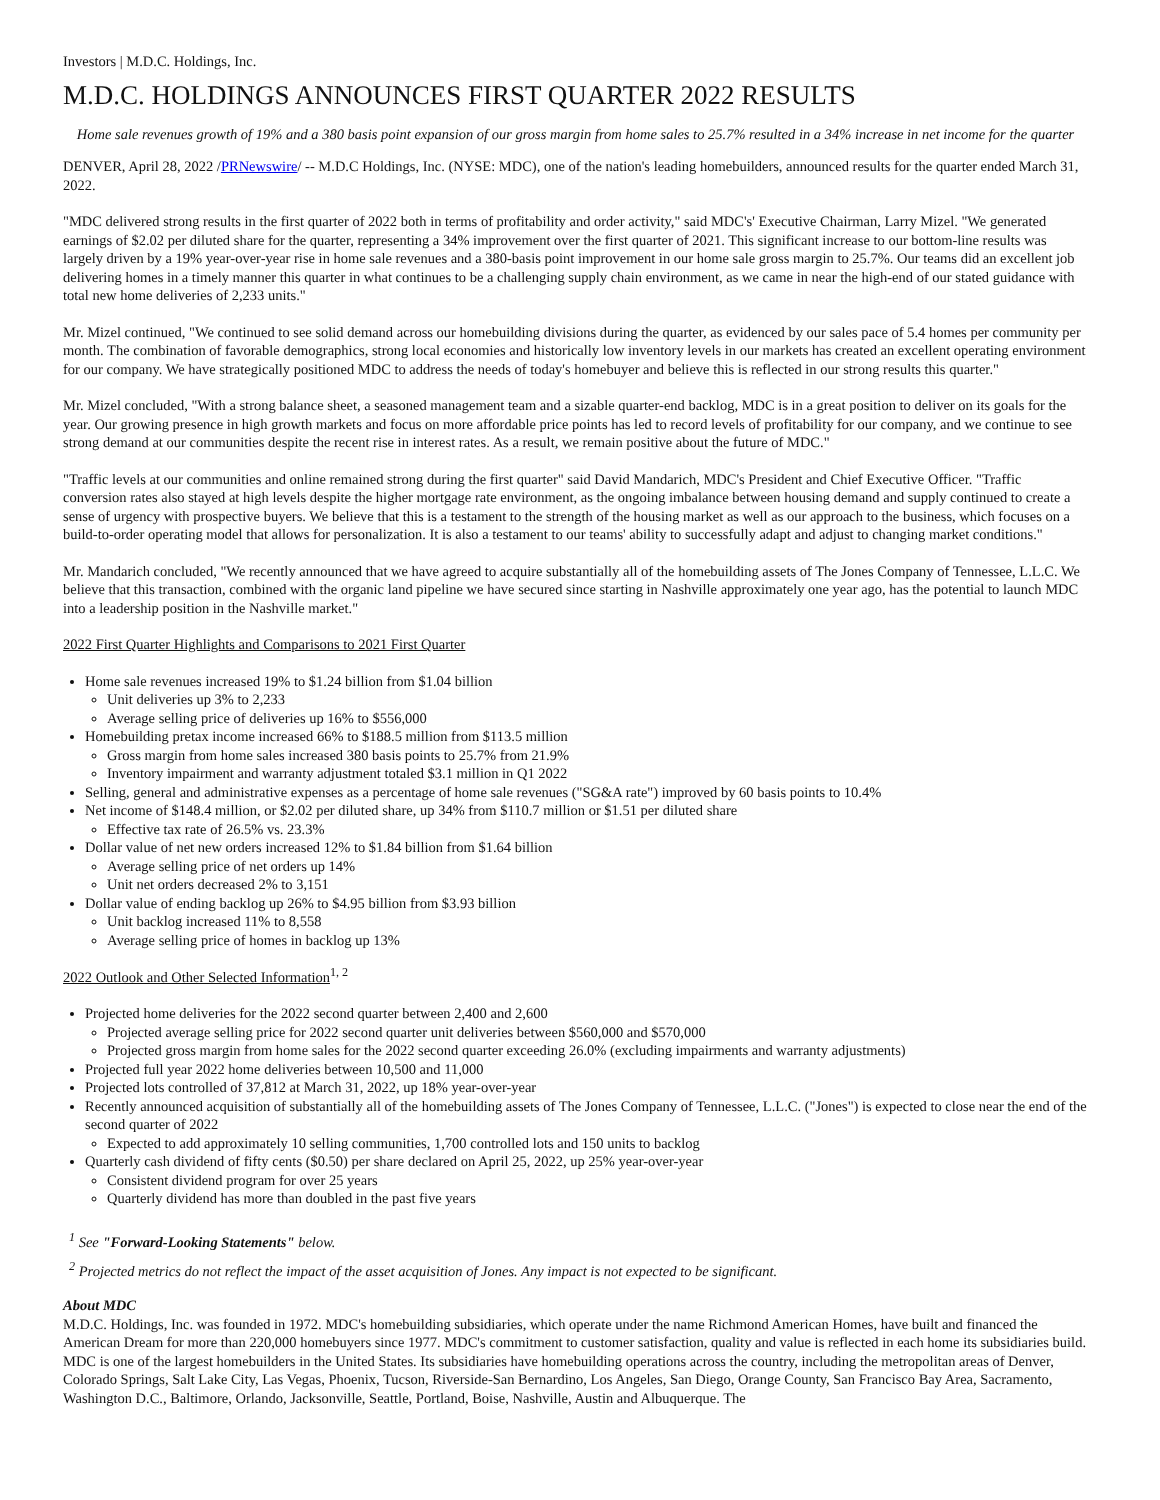Investors | M.D.C. Holdings, Inc.
M.D.C. HOLDINGS ANNOUNCES FIRST QUARTER 2022 RESULTS
Home sale revenues growth of 19% and a 380 basis point expansion of our gross margin from home sales to 25.7% resulted in a 34% increase in net income for the quarter
DENVER, April 28, 2022 /PRNewswire/ -- M.D.C Holdings, Inc. (NYSE: MDC), one of the nation's leading homebuilders, announced results for the quarter ended March 31, 2022.
"MDC delivered strong results in the first quarter of 2022 both in terms of profitability and order activity," said MDC's' Executive Chairman, Larry Mizel. "We generated earnings of $2.02 per diluted share for the quarter, representing a 34% improvement over the first quarter of 2021. This significant increase to our bottom-line results was largely driven by a 19% year-over-year rise in home sale revenues and a 380-basis point improvement in our home sale gross margin to 25.7%. Our teams did an excellent job delivering homes in a timely manner this quarter in what continues to be a challenging supply chain environment, as we came in near the high-end of our stated guidance with total new home deliveries of 2,233 units."
Mr. Mizel continued, "We continued to see solid demand across our homebuilding divisions during the quarter, as evidenced by our sales pace of 5.4 homes per community per month. The combination of favorable demographics, strong local economies and historically low inventory levels in our markets has created an excellent operating environment for our company. We have strategically positioned MDC to address the needs of today's homebuyer and believe this is reflected in our strong results this quarter."
Mr. Mizel concluded, "With a strong balance sheet, a seasoned management team and a sizable quarter-end backlog, MDC is in a great position to deliver on its goals for the year. Our growing presence in high growth markets and focus on more affordable price points has led to record levels of profitability for our company, and we continue to see strong demand at our communities despite the recent rise in interest rates. As a result, we remain positive about the future of MDC."
"Traffic levels at our communities and online remained strong during the first quarter" said David Mandarich, MDC's President and Chief Executive Officer. "Traffic conversion rates also stayed at high levels despite the higher mortgage rate environment, as the ongoing imbalance between housing demand and supply continued to create a sense of urgency with prospective buyers. We believe that this is a testament to the strength of the housing market as well as our approach to the business, which focuses on a build-to-order operating model that allows for personalization. It is also a testament to our teams' ability to successfully adapt and adjust to changing market conditions."
Mr. Mandarich concluded, "We recently announced that we have agreed to acquire substantially all of the homebuilding assets of The Jones Company of Tennessee, L.L.C. We believe that this transaction, combined with the organic land pipeline we have secured since starting in Nashville approximately one year ago, has the potential to launch MDC into a leadership position in the Nashville market."
2022 First Quarter Highlights and Comparisons to 2021 First Quarter
Home sale revenues increased 19% to $1.24 billion from $1.04 billion
Unit deliveries up 3% to 2,233
Average selling price of deliveries up 16% to $556,000
Homebuilding pretax income increased 66% to $188.5 million from $113.5 million
Gross margin from home sales increased 380 basis points to 25.7% from 21.9%
Inventory impairment and warranty adjustment totaled $3.1 million in Q1 2022
Selling, general and administrative expenses as a percentage of home sale revenues ("SG&A rate") improved by 60 basis points to 10.4%
Net income of $148.4 million, or $2.02 per diluted share, up 34% from $110.7 million or $1.51 per diluted share
Effective tax rate of 26.5% vs. 23.3%
Dollar value of net new orders increased 12% to $1.84 billion from $1.64 billion
Average selling price of net orders up 14%
Unit net orders decreased 2% to 3,151
Dollar value of ending backlog up 26% to $4.95 billion from $3.93 billion
Unit backlog increased 11% to 8,558
Average selling price of homes in backlog up 13%
2022 Outlook and Other Selected Information<sup>1, 2</sup>
Projected home deliveries for the 2022 second quarter between 2,400 and 2,600
Projected average selling price for 2022 second quarter unit deliveries between $560,000 and $570,000
Projected gross margin from home sales for the 2022 second quarter exceeding 26.0% (excluding impairments and warranty adjustments)
Projected full year 2022 home deliveries between 10,500 and 11,000
Projected lots controlled of 37,812 at March 31, 2022, up 18% year-over-year
Recently announced acquisition of substantially all of the homebuilding assets of The Jones Company of Tennessee, L.L.C. ("Jones") is expected to close near the end of the second quarter of 2022
Expected to add approximately 10 selling communities, 1,700 controlled lots and 150 units to backlog
Quarterly cash dividend of fifty cents ($0.50) per share declared on April 25, 2022, up 25% year-over-year
Consistent dividend program for over 25 years
Quarterly dividend has more than doubled in the past five years
<sup>1</sup> See "Forward-Looking Statements" below.
<sup>2</sup> Projected metrics do not reflect the impact of the asset acquisition of Jones. Any impact is not expected to be significant.
About MDC
M.D.C. Holdings, Inc. was founded in 1972. MDC's homebuilding subsidiaries, which operate under the name Richmond American Homes, have built and financed the American Dream for more than 220,000 homebuyers since 1977. MDC's commitment to customer satisfaction, quality and value is reflected in each home its subsidiaries build. MDC is one of the largest homebuilders in the United States. Its subsidiaries have homebuilding operations across the country, including the metropolitan areas of Denver, Colorado Springs, Salt Lake City, Las Vegas, Phoenix, Tucson, Riverside-San Bernardino, Los Angeles, San Diego, Orange County, San Francisco Bay Area, Sacramento, Washington D.C., Baltimore, Orlando, Jacksonville, Seattle, Portland, Boise, Nashville, Austin and Albuquerque. The